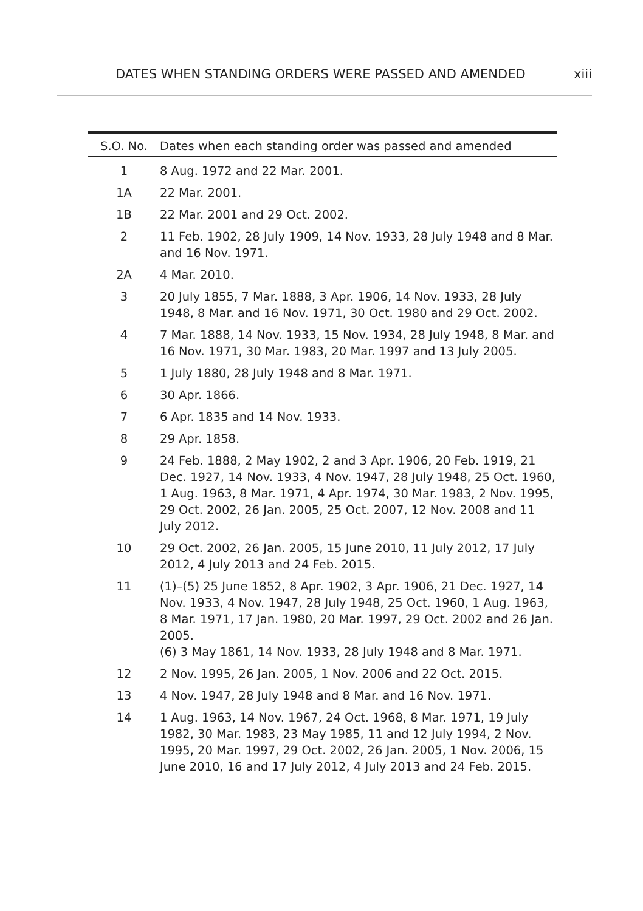DATES WHEN STANDING ORDERS WERE PASSED AND AMENDED xiii
| S.O. No. | Dates when each standing order was passed and amended |
| --- | --- |
| 1 | 8 Aug. 1972 and 22 Mar. 2001. |
| 1A | 22 Mar. 2001. |
| 1B | 22 Mar. 2001 and 29 Oct. 2002. |
| 2 | 11 Feb. 1902, 28 July 1909, 14 Nov. 1933, 28 July 1948 and 8 Mar. and 16 Nov. 1971. |
| 2A | 4 Mar. 2010. |
| 3 | 20 July 1855, 7 Mar. 1888, 3 Apr. 1906, 14 Nov. 1933, 28 July 1948, 8 Mar. and 16 Nov. 1971, 30 Oct. 1980 and 29 Oct. 2002. |
| 4 | 7 Mar. 1888, 14 Nov. 1933, 15 Nov. 1934, 28 July 1948, 8 Mar. and 16 Nov. 1971, 30 Mar. 1983, 20 Mar. 1997 and 13 July 2005. |
| 5 | 1 July 1880, 28 July 1948 and 8 Mar. 1971. |
| 6 | 30 Apr. 1866. |
| 7 | 6 Apr. 1835 and 14 Nov. 1933. |
| 8 | 29 Apr. 1858. |
| 9 | 24 Feb. 1888, 2 May 1902, 2 and 3 Apr. 1906, 20 Feb. 1919, 21 Dec. 1927, 14 Nov. 1933, 4 Nov. 1947, 28 July 1948, 25 Oct. 1960, 1 Aug. 1963, 8 Mar. 1971, 4 Apr. 1974, 30 Mar. 1983, 2 Nov. 1995, 29 Oct. 2002, 26 Jan. 2005, 25 Oct. 2007, 12 Nov. 2008 and 11 July 2012. |
| 10 | 29 Oct. 2002, 26 Jan. 2005, 15 June 2010, 11 July 2012, 17 July 2012, 4 July 2013 and 24 Feb. 2015. |
| 11 | (1)–(5) 25 June 1852, 8 Apr. 1902, 3 Apr. 1906, 21 Dec. 1927, 14 Nov. 1933, 4 Nov. 1947, 28 July 1948, 25 Oct. 1960, 1 Aug. 1963, 8 Mar. 1971, 17 Jan. 1980, 20 Mar. 1997, 29 Oct. 2002 and 26 Jan. 2005. (6) 3 May 1861, 14 Nov. 1933, 28 July 1948 and 8 Mar. 1971. |
| 12 | 2 Nov. 1995, 26 Jan. 2005, 1 Nov. 2006 and 22 Oct. 2015. |
| 13 | 4 Nov. 1947, 28 July 1948 and 8 Mar. and 16 Nov. 1971. |
| 14 | 1 Aug. 1963, 14 Nov. 1967, 24 Oct. 1968, 8 Mar. 1971, 19 July 1982, 30 Mar. 1983, 23 May 1985, 11 and 12 July 1994, 2 Nov. 1995, 20 Mar. 1997, 29 Oct. 2002, 26 Jan. 2005, 1 Nov. 2006, 15 June 2010, 16 and 17 July 2012, 4 July 2013 and 24 Feb. 2015. |